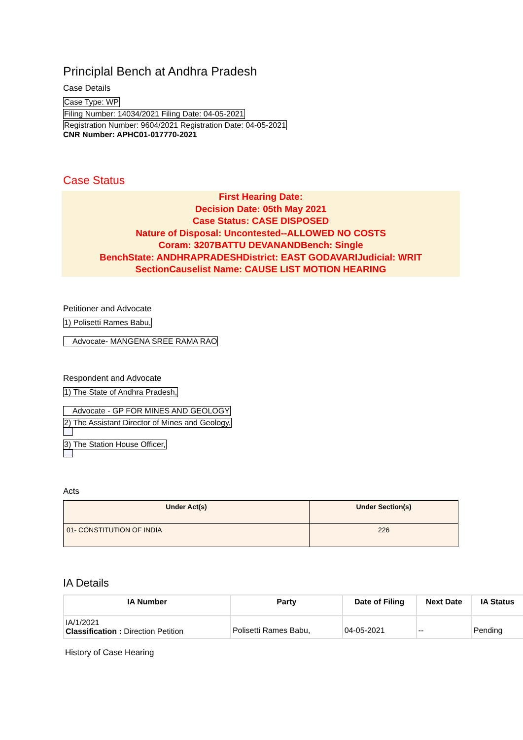Principlal Bench at Andhra Pradesh
Case Details
Case Type: WP
Filing Number: 14034/2021 Filing Date: 04-05-2021
Registration Number: 9604/2021 Registration Date: 04-05-2021
CNR Number: APHC01-017770-2021
Case Status
First Hearing Date:
Decision Date: 05th May 2021
Case Status: CASE DISPOSED
Nature of Disposal: Uncontested--ALLOWED NO COSTS
Coram: 3207BATTU DEVANANDBench: Single
BenchState: ANDHRAPRADESHDistrict: EAST GODAVARIJudicial: WRIT
SectionCauselist Name: CAUSE LIST MOTION HEARING
Petitioner and Advocate
1) Polisetti Rames Babu,
Advocate- MANGENA SREE RAMA RAO
Respondent and Advocate
1) The State of Andhra Pradesh,
Advocate - GP FOR MINES AND GEOLOGY
2) The Assistant Director of Mines and Geology,
3) The Station House Officer,
Acts
| Under Act(s) | Under Section(s) |
| --- | --- |
| 01- CONSTITUTION OF INDIA | 226 |
IA Details
| IA Number | Party | Date of Filing | Next Date | IA Status |
| --- | --- | --- | --- | --- |
| IA/1/2021 Classification : Direction Petition | Polisetti Rames Babu, | 04-05-2021 | -- | Pending |
History of Case Hearing